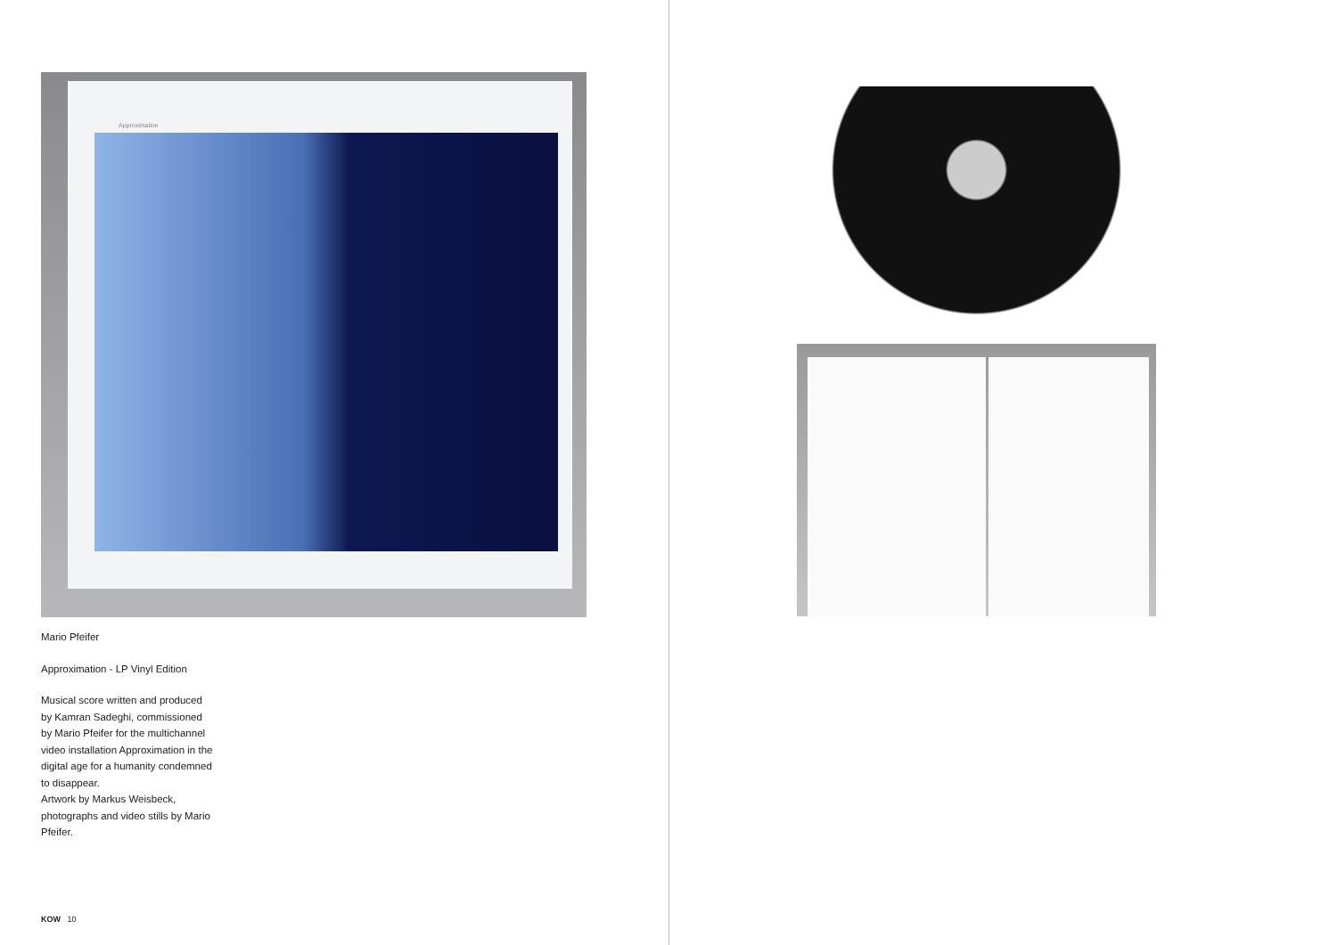Approximation
Mario Pfeifer
Approximation - LP Vinyl Edition
Musical score written and produced by Kamran Sadeghi, commissioned by Mario Pfeifer for the multichannel video installation Approximation in the digital age for a humanity condemned to disappear.
Artwork by Markus Weisbeck, photographs and video stills by Mario Pfeifer.
KOW 10